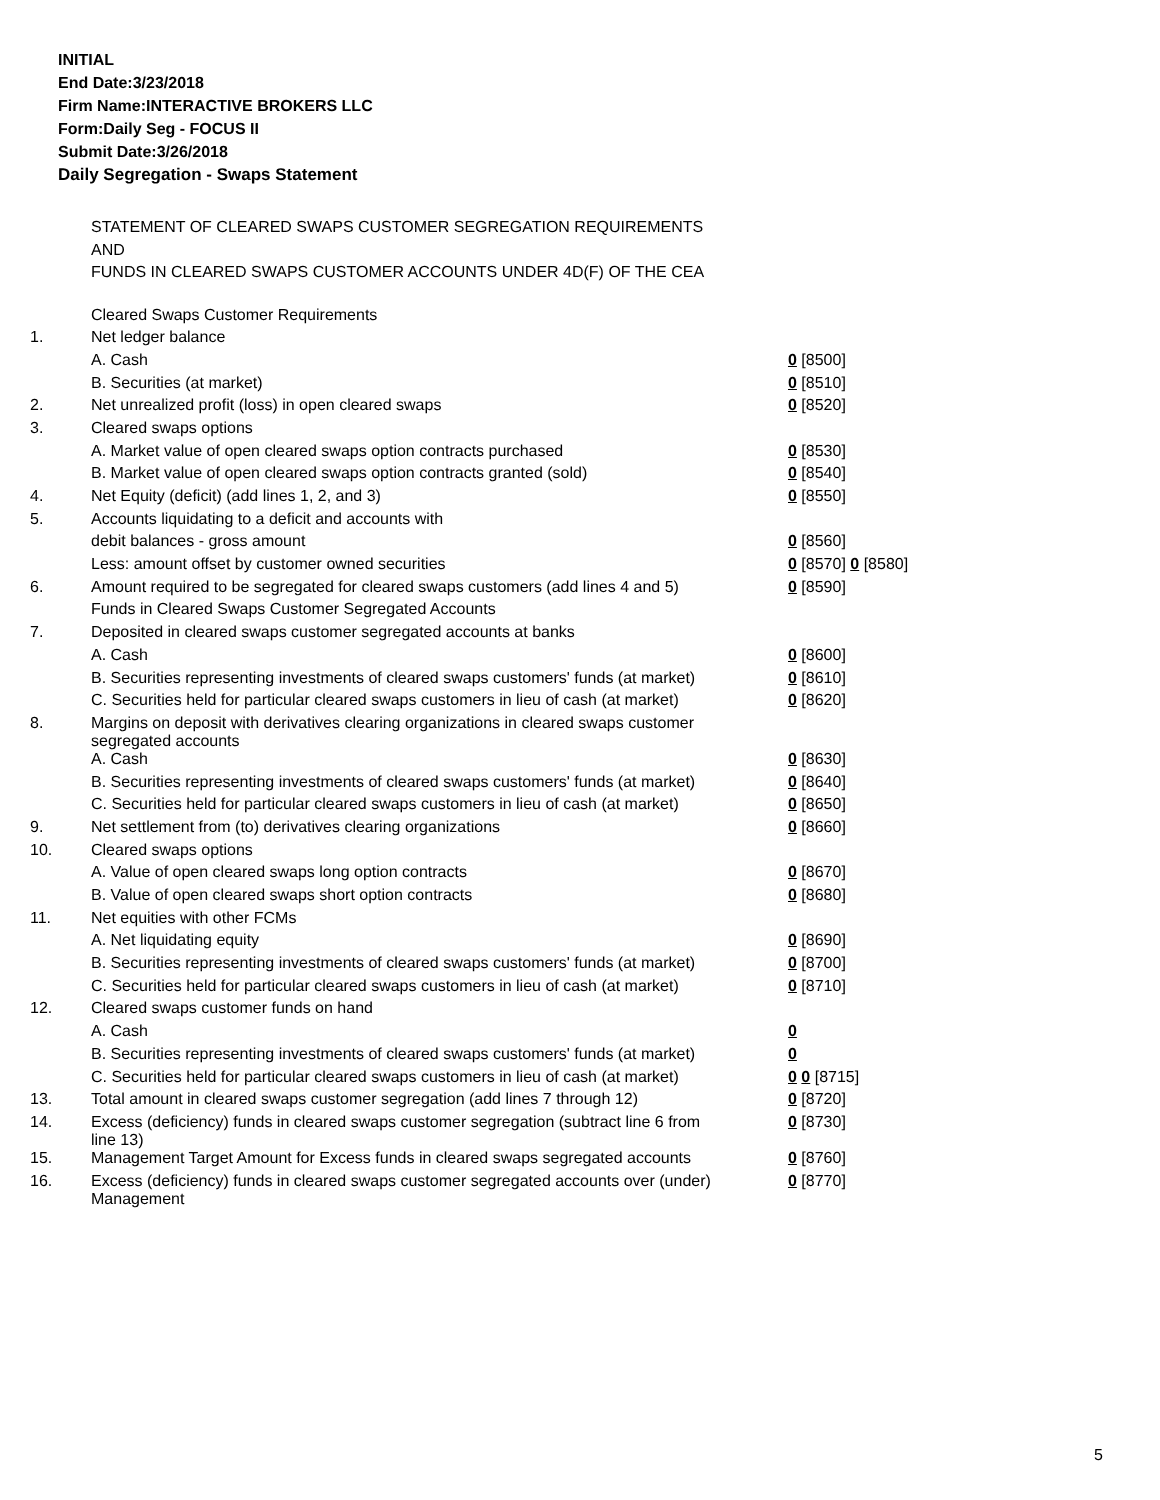INITIAL
End Date:3/23/2018
Firm Name:INTERACTIVE BROKERS LLC
Form:Daily Seg - FOCUS II
Submit Date:3/26/2018
Daily Segregation - Swaps Statement
STATEMENT OF CLEARED SWAPS CUSTOMER SEGREGATION REQUIREMENTS
AND
FUNDS IN CLEARED SWAPS CUSTOMER ACCOUNTS UNDER 4D(F) OF THE CEA
| | Cleared Swaps Customer Requirements | |
| 1. | Net ledger balance | |
| | A. Cash | 0 [8500] |
| | B. Securities (at market) | 0 [8510] |
| 2. | Net unrealized profit (loss) in open cleared swaps | 0 [8520] |
| 3. | Cleared swaps options | |
| | A. Market value of open cleared swaps option contracts purchased | 0 [8530] |
| | B. Market value of open cleared swaps option contracts granted (sold) | 0 [8540] |
| 4. | Net Equity (deficit) (add lines 1, 2, and 3) | 0 [8550] |
| 5. | Accounts liquidating to a deficit and accounts with | |
| | debit balances - gross amount | 0 [8560] |
| | Less: amount offset by customer owned securities | 0 [8570] 0 [8580] |
| 6. | Amount required to be segregated for cleared swaps customers (add lines 4 and 5) | 0 [8590] |
| | Funds in Cleared Swaps Customer Segregated Accounts | |
| 7. | Deposited in cleared swaps customer segregated accounts at banks | |
| | A. Cash | 0 [8600] |
| | B. Securities representing investments of cleared swaps customers' funds (at market) | 0 [8610] |
| | C. Securities held for particular cleared swaps customers in lieu of cash (at market) | 0 [8620] |
| 8. | Margins on deposit with derivatives clearing organizations in cleared swaps customer segregated accounts | |
| | A. Cash | 0 [8630] |
| | B. Securities representing investments of cleared swaps customers' funds (at market) | 0 [8640] |
| | C. Securities held for particular cleared swaps customers in lieu of cash (at market) | 0 [8650] |
| 9. | Net settlement from (to) derivatives clearing organizations | 0 [8660] |
| 10. | Cleared swaps options | |
| | A. Value of open cleared swaps long option contracts | 0 [8670] |
| | B. Value of open cleared swaps short option contracts | 0 [8680] |
| 11. | Net equities with other FCMs | |
| | A. Net liquidating equity | 0 [8690] |
| | B. Securities representing investments of cleared swaps customers' funds (at market) | 0 [8700] |
| | C. Securities held for particular cleared swaps customers in lieu of cash (at market) | 0 [8710] |
| 12. | Cleared swaps customer funds on hand | |
| | A. Cash | 0 |
| | B. Securities representing investments of cleared swaps customers' funds (at market) | 0 |
| | C. Securities held for particular cleared swaps customers in lieu of cash (at market) | 0 0 [8715] |
| 13. | Total amount in cleared swaps customer segregation (add lines 7 through 12) | 0 [8720] |
| 14. | Excess (deficiency) funds in cleared swaps customer segregation (subtract line 6 from line 13) | 0 [8730] |
| 15. | Management Target Amount for Excess funds in cleared swaps segregated accounts | 0 [8760] |
| 16. | Excess (deficiency) funds in cleared swaps customer segregated accounts over (under) Management | 0 [8770] |
5